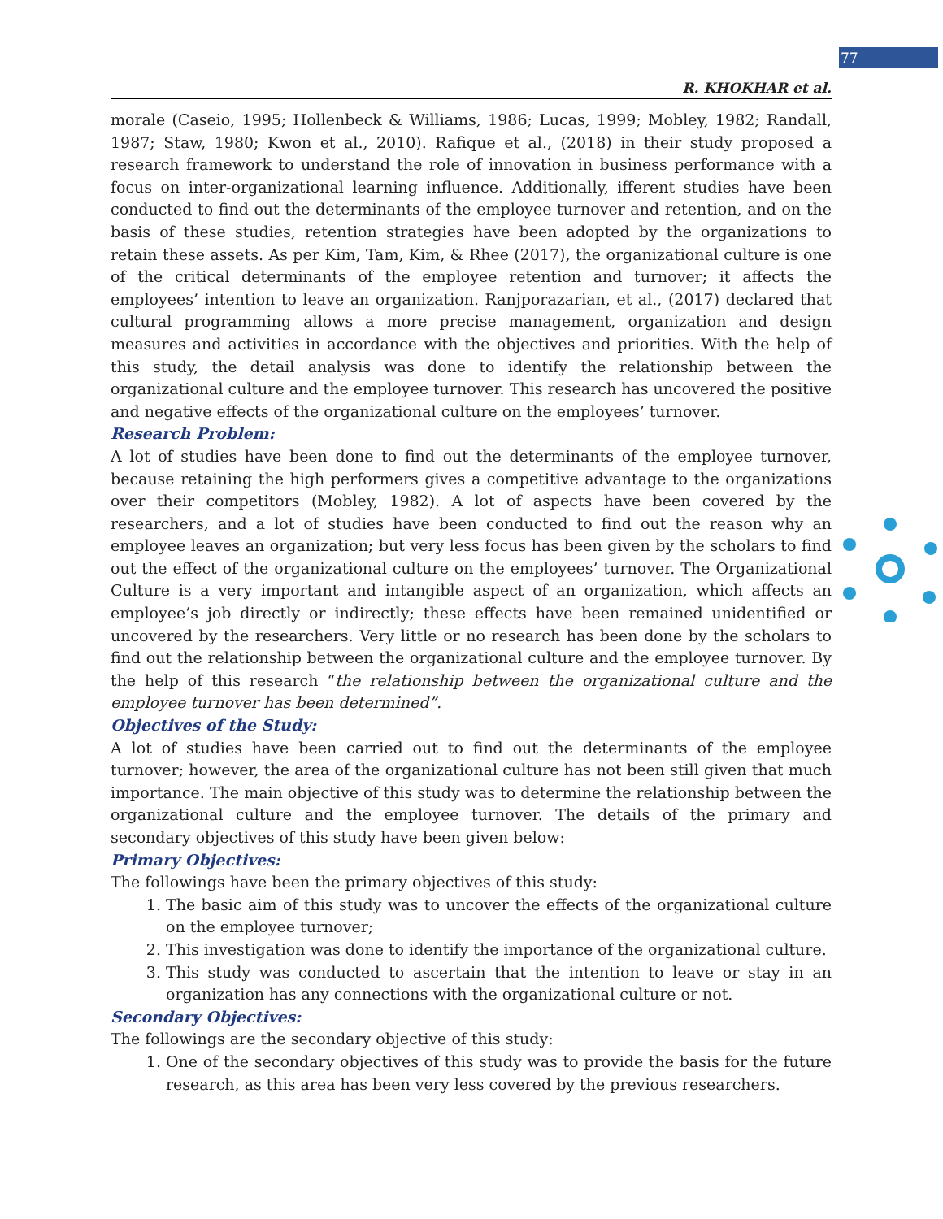77
R. KHOKHAR et al.
morale (Caseio, 1995; Hollenbeck & Williams, 1986; Lucas, 1999; Mobley, 1982; Randall, 1987; Staw, 1980; Kwon et al., 2010). Rafique et al., (2018) in their study proposed a research framework to understand the role of innovation in business performance with a focus on inter-organizational learning influence. Additionally, ifferent studies have been conducted to find out the determinants of the employee turnover and retention, and on the basis of these studies, retention strategies have been adopted by the organizations to retain these assets. As per Kim, Tam, Kim, & Rhee (2017), the organizational culture is one of the critical determinants of the employee retention and turnover; it affects the employees’ intention to leave an organization. Ranjporazarian, et al., (2017) declared that cultural programming allows a more precise management, organization and design measures and activities in accordance with the objectives and priorities. With the help of this study, the detail analysis was done to identify the relationship between the organizational culture and the employee turnover. This research has uncovered the positive and negative effects of the organizational culture on the employees’ turnover.
Research Problem:
A lot of studies have been done to find out the determinants of the employee turnover, because retaining the high performers gives a competitive advantage to the organizations over their competitors (Mobley, 1982). A lot of aspects have been covered by the researchers, and a lot of studies have been conducted to find out the reason why an employee leaves an organization; but very less focus has been given by the scholars to find out the effect of the organizational culture on the employees’ turnover. The Organizational Culture is a very important and intangible aspect of an organization, which affects an employee’s job directly or indirectly; these effects have been remained unidentified or uncovered by the researchers. Very little or no research has been done by the scholars to find out the relationship between the organizational culture and the employee turnover. By the help of this research “the relationship between the organizational culture and the employee turnover has been determined”.
Objectives of the Study:
A lot of studies have been carried out to find out the determinants of the employee turnover; however, the area of the organizational culture has not been still given that much importance. The main objective of this study was to determine the relationship between the organizational culture and the employee turnover. The details of the primary and secondary objectives of this study have been given below:
Primary Objectives:
The followings have been the primary objectives of this study:
1. The basic aim of this study was to uncover the effects of the organizational culture on the employee turnover;
2. This investigation was done to identify the importance of the organizational culture.
3. This study was conducted to ascertain that the intention to leave or stay in an organization has any connections with the organizational culture or not.
Secondary Objectives:
The followings are the secondary objective of this study:
1. One of the secondary objectives of this study was to provide the basis for the future research, as this area has been very less covered by the previous researchers.